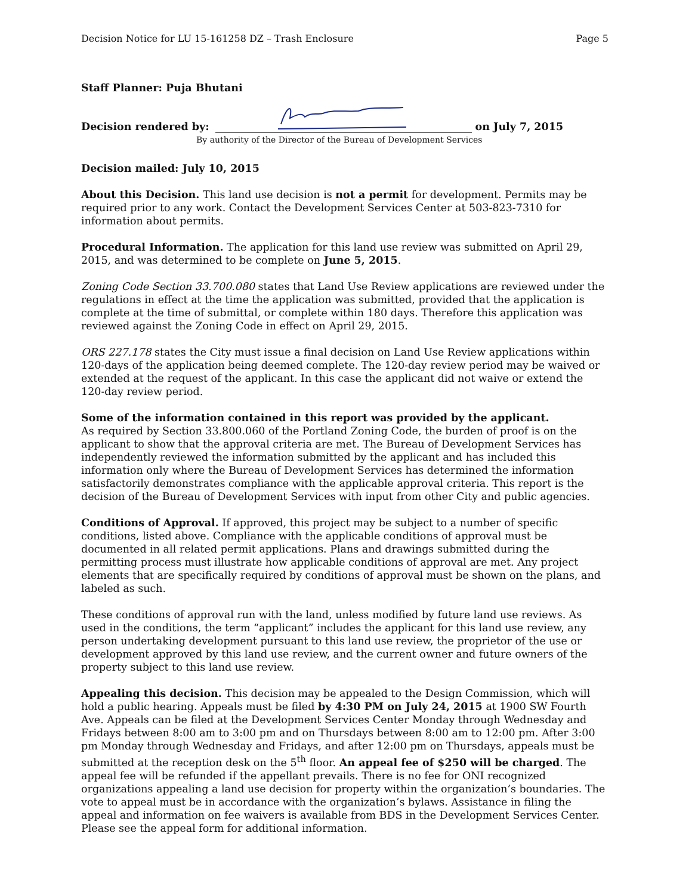Decision Notice for LU 15-161258 DZ – Trash Enclosure Page 5
Staff Planner: Puja Bhutani
Decision rendered by: on July 7, 2015
By authority of the Director of the Bureau of Development Services
Decision mailed: July 10, 2015
About this Decision. This land use decision is not a permit for development. Permits may be required prior to any work. Contact the Development Services Center at 503-823-7310 for information about permits.
Procedural Information. The application for this land use review was submitted on April 29, 2015, and was determined to be complete on June 5, 2015.
Zoning Code Section 33.700.080 states that Land Use Review applications are reviewed under the regulations in effect at the time the application was submitted, provided that the application is complete at the time of submittal, or complete within 180 days. Therefore this application was reviewed against the Zoning Code in effect on April 29, 2015.
ORS 227.178 states the City must issue a final decision on Land Use Review applications within 120-days of the application being deemed complete. The 120-day review period may be waived or extended at the request of the applicant. In this case the applicant did not waive or extend the 120-day review period.
Some of the information contained in this report was provided by the applicant.
As required by Section 33.800.060 of the Portland Zoning Code, the burden of proof is on the applicant to show that the approval criteria are met. The Bureau of Development Services has independently reviewed the information submitted by the applicant and has included this information only where the Bureau of Development Services has determined the information satisfactorily demonstrates compliance with the applicable approval criteria. This report is the decision of the Bureau of Development Services with input from other City and public agencies.
Conditions of Approval. If approved, this project may be subject to a number of specific conditions, listed above. Compliance with the applicable conditions of approval must be documented in all related permit applications. Plans and drawings submitted during the permitting process must illustrate how applicable conditions of approval are met. Any project elements that are specifically required by conditions of approval must be shown on the plans, and labeled as such.
These conditions of approval run with the land, unless modified by future land use reviews. As used in the conditions, the term “applicant” includes the applicant for this land use review, any person undertaking development pursuant to this land use review, the proprietor of the use or development approved by this land use review, and the current owner and future owners of the property subject to this land use review.
Appealing this decision. This decision may be appealed to the Design Commission, which will hold a public hearing. Appeals must be filed by 4:30 PM on July 24, 2015 at 1900 SW Fourth Ave. Appeals can be filed at the Development Services Center Monday through Wednesday and Fridays between 8:00 am to 3:00 pm and on Thursdays between 8:00 am to 12:00 pm. After 3:00 pm Monday through Wednesday and Fridays, and after 12:00 pm on Thursdays, appeals must be submitted at the reception desk on the 5<sup>th</sup> floor. An appeal fee of $250 will be charged. The appeal fee will be refunded if the appellant prevails. There is no fee for ONI recognized organizations appealing a land use decision for property within the organization’s boundaries. The vote to appeal must be in accordance with the organization’s bylaws. Assistance in filing the appeal and information on fee waivers is available from BDS in the Development Services Center. Please see the appeal form for additional information.